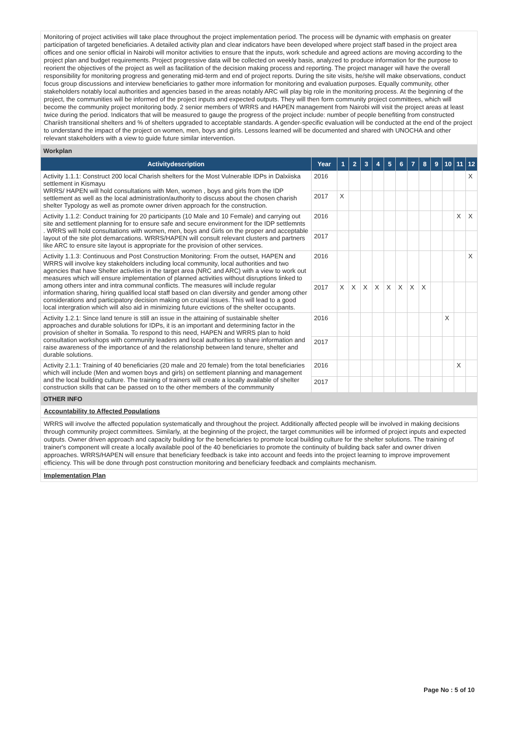Monitoring of project activities will take place throughout the project implementation period. The process will be dynamic with emphasis on greater participation of targeted beneficiaries. A detailed activity plan and clear indicators have been developed where project staff based in the project area offices and one senior official in Nairobi will monitor activities to ensure that the inputs, work schedule and agreed actions are moving according to the project plan and budget requirements. Project progressive data will be collected on weekly basis, analyzed to produce information for the purpose to reorient the objectives of the project as well as facilitation of the decision making process and reporting. The project manager will have the overall responsibility for monitoring progress and generating mid-term and end of project reports. During the site visits, he/she will make observations, conduct focus group discussions and interview beneficiaries to gather more information for monitoring and evaluation purposes. Equally community, other stakeholders notably local authorities and agencies based in the areas notably ARC will play big role in the monitoring process. At the beginning of the project, the communities will be informed of the project inputs and expected outputs. They will then form community project committees, which will become the community project monitoring body. 2 senior members of WRRS and HAPEN management from Nairobi will visit the project areas at least twice during the period. Indicators that will be measured to gauge the progress of the project include: number of people benefiting from constructed Chariish transitional shelters and % of shelters upgraded to acceptable standards. A gender-specific evaluation will be conducted at the end of the project to understand the impact of the project on women, men, boys and girls. Lessons learned will be documented and shared with UNOCHA and other relevant stakeholders with a view to guide future similar intervention.
Workplan
| Activitydescription | Year | 1 | 2 | 3 | 4 | 5 | 6 | 7 | 8 | 9 | 10 | 11 | 12 |
| --- | --- | --- | --- | --- | --- | --- | --- | --- | --- | --- | --- | --- | --- |
| Activity 1.1.1: Construct 200 local Charish shelters for the Most Vulnerable IDPs in Dalxiiska settlement in Kismayu WRRS/ HAPEN will hold consultations with Men, women , boys and girls from the IDP settlement as well as the local administration/authority to discuss about the chosen charish shelter Typology as well as promote owner driven approach for the construction. | 2016 | | | | | | | | | | | | X |
| | 2017 | X | | | | | | | | | | | |
| Activity 1.1.2: Conduct training for 20 participants (10 Male and 10 Female) and carrying out site and settlement planning for to ensure safe and secure environment for the IDP settlemnts . WRRS will hold consultations with women, men, boys and Girls on the proper and acceptable layout of the site plot demarcations. WRRS/HAPEN will consult relevant clusters and partners like ARC to ensure site layout is appropriate for the provision of other services. | 2016 | | | | | | | | | | | X | X |
| | 2017 | | | | | | | | | | | | |
| Activity 1.1.3: Continuous and Post Construction Monitoring: From the outset, HAPEN and WRRS will involve key stakeholders including local community, local authorities and two agencies that have Shelter activities in the target area (NRC and ARC) with a view to work out measures which will ensure implementation of planned activities without disruptions linked to among others inter and intra communal conflicts. The measures will include regular information sharing, hiring qualified local staff based on clan diversity and gender among other considerations and participatory decision making on crucial issues. This will lead to a good local intergration which will also aid in minimizing future evictions of the shelter occupants. | 2016 | | | | | | | | | | | | X |
| | 2017 | X | X | X | X | X | X | X | X | | | | |
| Activity 1.2.1: Since land tenure is still an issue in the attaining of sustainable shelter approaches and durable solutions for IDPs, it is an important and determining factor in the provision of shelter in Somalia. To respond to this need, HAPEN and WRRS plan to hold consultation workshops with community leaders and local authorities to share information and raise awareness of the importance of and the relationship between land tenure, shelter and durable solutions. | 2016 | | | | | | | | | | X | | |
| | 2017 | | | | | | | | | | | | |
| Activity 2.1.1: Training of 40 beneficiaries (20 male and 20 female) from the total beneficiaries which will include (Men and women boys and girls) on settlement planning and management and the local building culture. The training of trainers will create a locally available of shelter construction skills that can be passed on to the other members of the commmunity | 2016 | | | | | | | | | | | X | |
| | 2017 | | | | | | | | | | | | |
OTHER INFO
Accountability to Affected Populations
WRRS will involve the affected population systematically and throughout the project. Additionally affected people will be involved in making decisions through community project committees. Similarly, at the beginning of the project, the target communities will be informed of project inputs and expected outputs. Owner driven approach and capacity building for the beneficiaries to promote local building culture for the shelter solutions. The training of trainer's component will create a locally available pool of the 40 beneficiaries to promote the continuity of building back safer and owner driven approaches. WRRS/HAPEN will ensure that beneficiary feedback is take into account and feeds into the project learning to improve improvement efficiency. This will be done through post construction monitoring and beneficiary feedback and complaints mechanism.
Implementation Plan
Page No : 5 of 10